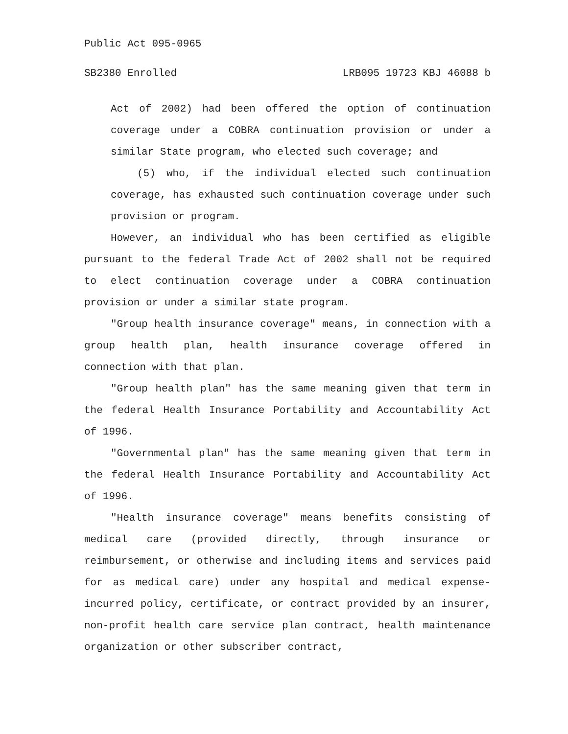Public Act 095-0965
SB2380 Enrolled LRB095 19723 KBJ 46088 b
Act of 2002) had been offered the option of continuation coverage under a COBRA continuation provision or under a similar State program, who elected such coverage; and
(5) who, if the individual elected such continuation coverage, has exhausted such continuation coverage under such provision or program.
However, an individual who has been certified as eligible pursuant to the federal Trade Act of 2002 shall not be required to elect continuation coverage under a COBRA continuation provision or under a similar state program.
"Group health insurance coverage" means, in connection with a group health plan, health insurance coverage offered in connection with that plan.
"Group health plan" has the same meaning given that term in the federal Health Insurance Portability and Accountability Act of 1996.
"Governmental plan" has the same meaning given that term in the federal Health Insurance Portability and Accountability Act of 1996.
"Health insurance coverage" means benefits consisting of medical care (provided directly, through insurance or reimbursement, or otherwise and including items and services paid for as medical care) under any hospital and medical expense-incurred policy, certificate, or contract provided by an insurer, non-profit health care service plan contract, health maintenance organization or other subscriber contract,